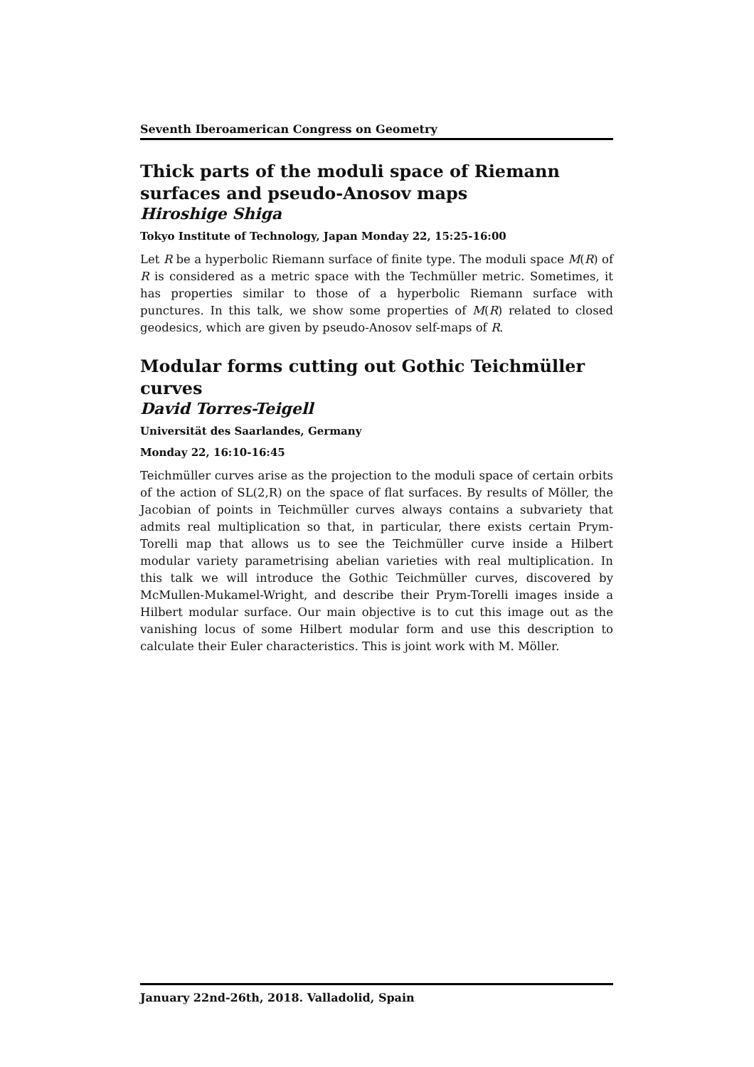Seventh Iberoamerican Congress on Geometry
Thick parts of the moduli space of Riemann surfaces and pseudo-Anosov maps
Hiroshige Shiga
Tokyo Institute of Technology, Japan Monday 22, 15:25-16:00
Let R be a hyperbolic Riemann surface of finite type. The moduli space M(R) of R is considered as a metric space with the Techmüller metric. Sometimes, it has properties similar to those of a hyperbolic Riemann surface with punctures. In this talk, we show some properties of M(R) related to closed geodesics, which are given by pseudo-Anosov self-maps of R.
Modular forms cutting out Gothic Teichmüller curves
David Torres-Teigell
Universität des Saarlandes, Germany
Monday 22, 16:10-16:45
Teichmüller curves arise as the projection to the moduli space of certain orbits of the action of SL(2,R) on the space of flat surfaces. By results of Möller, the Jacobian of points in Teichmüller curves always contains a subvariety that admits real multiplication so that, in particular, there exists certain Prym-Torelli map that allows us to see the Teichmüller curve inside a Hilbert modular variety parametrising abelian varieties with real multiplication. In this talk we will introduce the Gothic Teichmüller curves, discovered by McMullen-Mukamel-Wright, and describe their Prym-Torelli images inside a Hilbert modular surface. Our main objective is to cut this image out as the vanishing locus of some Hilbert modular form and use this description to calculate their Euler characteristics. This is joint work with M. Möller.
January 22nd-26th, 2018. Valladolid, Spain